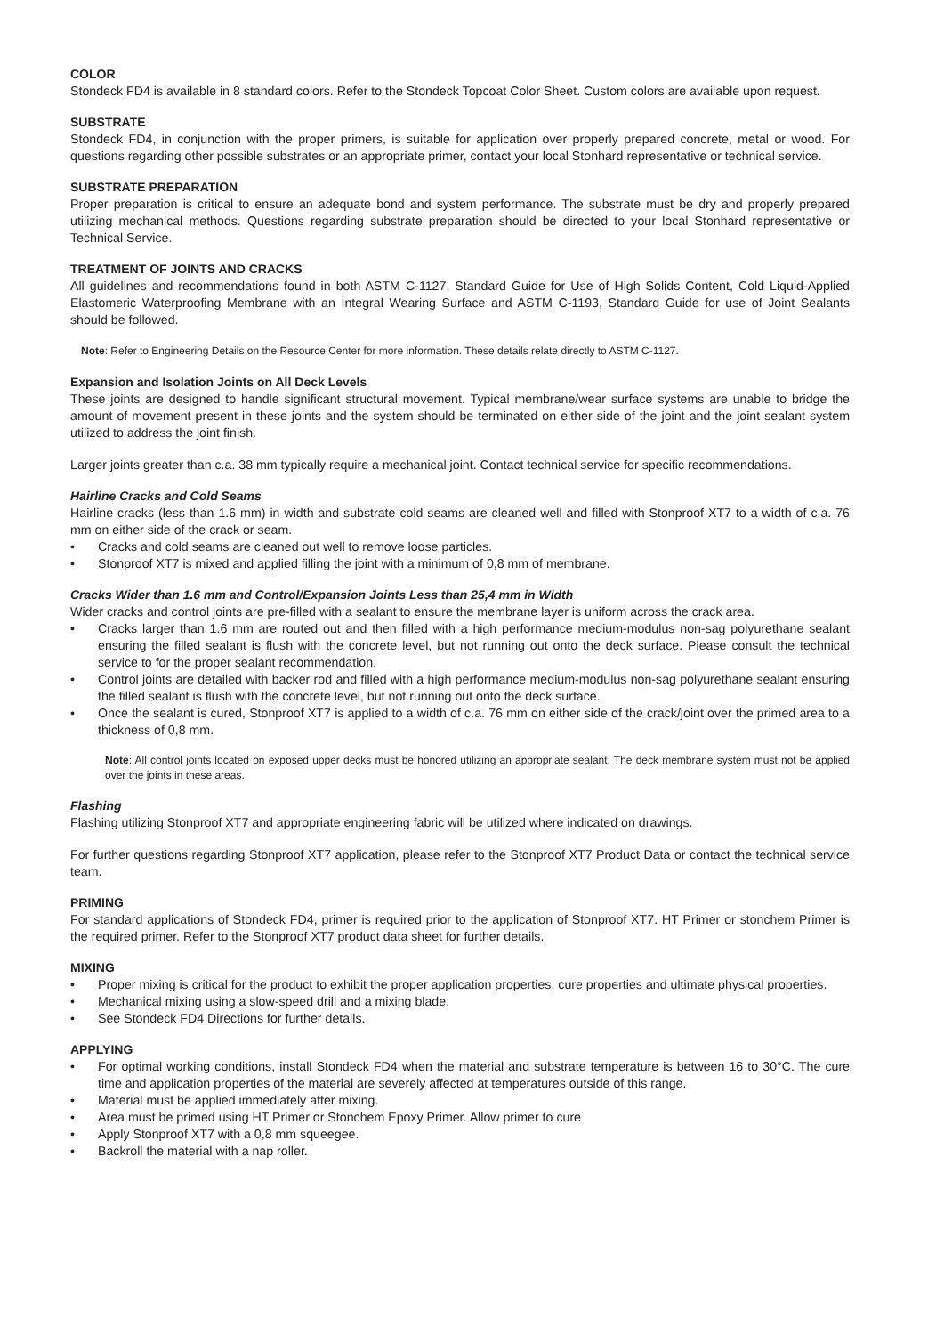COLOR
Stondeck FD4 is available in 8 standard colors. Refer to the Stondeck Topcoat Color Sheet. Custom colors are available upon request.
SUBSTRATE
Stondeck FD4, in conjunction with the proper primers, is suitable for application over properly prepared concrete, metal or wood. For questions regarding other possible substrates or an appropriate primer, contact your local Stonhard representative or technical service.
SUBSTRATE PREPARATION
Proper preparation is critical to ensure an adequate bond and system performance. The substrate must be dry and properly prepared utilizing mechanical methods. Questions regarding substrate preparation should be directed to your local Stonhard representative or Technical Service.
TREATMENT OF JOINTS AND CRACKS
All guidelines and recommendations found in both ASTM C-1127, Standard Guide for Use of High Solids Content, Cold Liquid-Applied Elastomeric Waterproofing Membrane with an Integral Wearing Surface and ASTM C-1193, Standard Guide for use of Joint Sealants should be followed.
Note: Refer to Engineering Details on the Resource Center for more information. These details relate directly to ASTM C-1127.
Expansion and Isolation Joints on All Deck Levels
These joints are designed to handle significant structural movement. Typical membrane/wear surface systems are unable to bridge the amount of movement present in these joints and the system should be terminated on either side of the joint and the joint sealant system utilized to address the joint finish.
Larger joints greater than c.a. 38 mm typically require a mechanical joint. Contact technical service for specific recommendations.
Hairline Cracks and Cold Seams
Hairline cracks (less than 1.6 mm) in width and substrate cold seams are cleaned well and filled with Stonproof XT7 to a width of c.a. 76 mm on either side of the crack or seam.
• Cracks and cold seams are cleaned out well to remove loose particles.
• Stonproof XT7 is mixed and applied filling the joint with a minimum of 0,8 mm of membrane.
Cracks Wider than 1.6 mm and Control/Expansion Joints Less than 25,4 mm in Width
Wider cracks and control joints are pre-filled with a sealant to ensure the membrane layer is uniform across the crack area.
• Cracks larger than 1.6 mm are routed out and then filled with a high performance medium-modulus non-sag polyurethane sealant ensuring the filled sealant is flush with the concrete level, but not running out onto the deck surface. Please consult the technical service to for the proper sealant recommendation.
• Control joints are detailed with backer rod and filled with a high performance medium-modulus non-sag polyurethane sealant ensuring the filled sealant is flush with the concrete level, but not running out onto the deck surface.
• Once the sealant is cured, Stonproof XT7 is applied to a width of c.a. 76 mm on either side of the crack/joint over the primed area to a thickness of 0,8 mm.
Note: All control joints located on exposed upper decks must be honored utilizing an appropriate sealant. The deck membrane system must not be applied over the joints in these areas.
Flashing
Flashing utilizing Stonproof XT7 and appropriate engineering fabric will be utilized where indicated on drawings.
For further questions regarding Stonproof XT7 application, please refer to the Stonproof XT7 Product Data or contact the technical service team.
PRIMING
For standard applications of Stondeck FD4, primer is required prior to the application of Stonproof XT7. HT Primer or stonchem Primer is the required primer. Refer to the Stonproof XT7 product data sheet for further details.
MIXING
• Proper mixing is critical for the product to exhibit the proper application properties, cure properties and ultimate physical properties.
• Mechanical mixing using a slow-speed drill and a mixing blade.
• See Stondeck FD4 Directions for further details.
APPLYING
• For optimal working conditions, install Stondeck FD4 when the material and substrate temperature is between 16 to 30°C. The cure time and application properties of the material are severely affected at temperatures outside of this range.
• Material must be applied immediately after mixing.
• Area must be primed using HT Primer or Stonchem Epoxy Primer. Allow primer to cure
• Apply Stonproof XT7 with a 0,8 mm squeegee.
• Backroll the material with a nap roller.